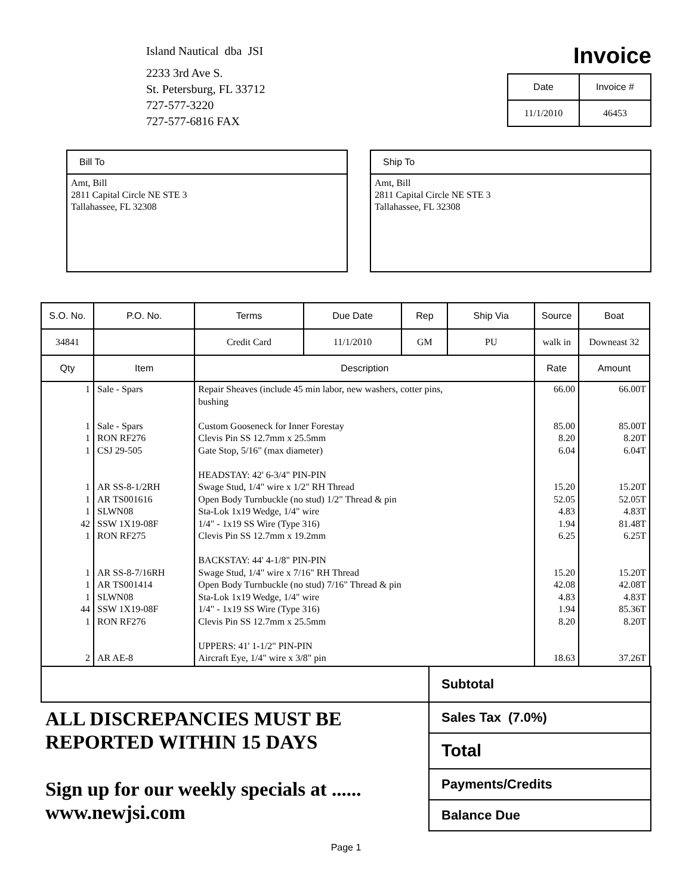Island Nautical dba JSI
2233 3rd Ave S.
St. Petersburg, FL 33712
727-577-3220
727-577-6816 FAX
Invoice
| Date | Invoice # |
| --- | --- |
| 11/1/2010 | 46453 |
Bill To
Amt, Bill
2811 Capital Circle NE STE 3
Tallahassee, FL 32308
Ship To
Amt, Bill
2811 Capital Circle NE STE 3
Tallahassee, FL 32308
| S.O. No. | P.O. No. | Terms | Due Date | Rep | Ship Via | Source | | Boat |
| --- | --- | --- | --- | --- | --- | --- | --- | --- |
| 34841 | | Credit Card | 11/1/2010 | GM | PU | walk in | | Downeast 32 |
| Qty | Item | Description | | | | | Rate | Amount |
| 1 1 1 1 1 1 1 42 1 1 1 1 44 1 2 | Sale - Spars Sale - Spars RON RF276 CSJ 29-505 AR SS-8-1/2RH AR TS001616 SLWN08 SSW 1X19-08F RON RF275 AR SS-8-7/16RH AR TS001414 SLWN08 SSW 1X19-08F RON RF276 AR AE-8 | Repair Sheaves (include 45 min labor, new washers, cotter pins, bushing Custom Gooseneck for Inner Forestay Clevis Pin SS 12.7mm x 25.5mm Gate Stop, 5/16" (max diameter) HEADSTAY: 42' 6-3/4" PIN-PIN Swage Stud, 1/4" wire x 1/2" RH Thread Open Body Turnbuckle (no stud) 1/2" Thread & pin Sta-Lok 1x19 Wedge, 1/4" wire 1/4" - 1x19 SS Wire (Type 316) Clevis Pin SS 12.7mm x 19.2mm BACKSTAY: 44' 4-1/8" PIN-PIN Swage Stud, 1/4" wire x 7/16" RH Thread Open Body Turnbuckle (no stud) 7/16" Thread & pin Sta-Lok 1x19 Wedge, 1/4" wire 1/4" - 1x19 SS Wire (Type 316) Clevis Pin SS 12.7mm x 25.5mm UPPERS: 41' 1-1/2" PIN-PIN Aircraft Eye, 1/4" wire x 3/8" pin | | | | | 66.00 85.00 8.20 6.04 15.20 52.05 4.83 1.94 6.25 15.20 42.08 4.83 1.94 8.20 18.63 | 66.00T 85.00T 8.20T 6.04T 15.20T 52.05T 4.83T 81.48T 6.25T 15.20T 42.08T 4.83T 85.36T 8.20T 37.26T |
ALL DISCREPANCIES MUST BE
REPORTED WITHIN 15 DAYS
Sign up for our weekly specials at ......
www.newjsi.com
Subtotal
Sales Tax (7.0%)
Total
Payments/Credits
Balance Due
Page 1